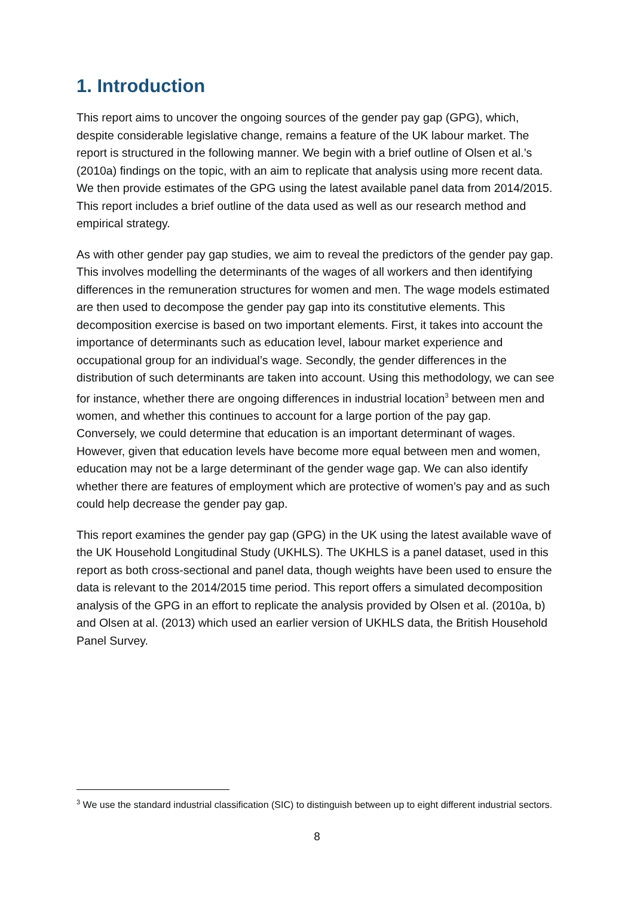1. Introduction
This report aims to uncover the ongoing sources of the gender pay gap (GPG), which, despite considerable legislative change, remains a feature of the UK labour market. The report is structured in the following manner. We begin with a brief outline of Olsen et al.’s (2010a) findings on the topic, with an aim to replicate that analysis using more recent data. We then provide estimates of the GPG using the latest available panel data from 2014/2015. This report includes a brief outline of the data used as well as our research method and empirical strategy.
As with other gender pay gap studies, we aim to reveal the predictors of the gender pay gap. This involves modelling the determinants of the wages of all workers and then identifying differences in the remuneration structures for women and men. The wage models estimated are then used to decompose the gender pay gap into its constitutive elements. This decomposition exercise is based on two important elements. First, it takes into account the importance of determinants such as education level, labour market experience and occupational group for an individual’s wage. Secondly, the gender differences in the distribution of such determinants are taken into account. Using this methodology, we can see for instance, whether there are ongoing differences in industrial location<sup>3</sup> between men and women, and whether this continues to account for a large portion of the pay gap. Conversely, we could determine that education is an important determinant of wages. However, given that education levels have become more equal between men and women, education may not be a large determinant of the gender wage gap. We can also identify whether there are features of employment which are protective of women’s pay and as such could help decrease the gender pay gap.
This report examines the gender pay gap (GPG) in the UK using the latest available wave of the UK Household Longitudinal Study (UKHLS). The UKHLS is a panel dataset, used in this report as both cross-sectional and panel data, though weights have been used to ensure the data is relevant to the 2014/2015 time period. This report offers a simulated decomposition analysis of the GPG in an effort to replicate the analysis provided by Olsen et al. (2010a, b) and Olsen at al. (2013) which used an earlier version of UKHLS data, the British Household Panel Survey.
<sup>3</sup> We use the standard industrial classification (SIC) to distinguish between up to eight different industrial sectors.
8